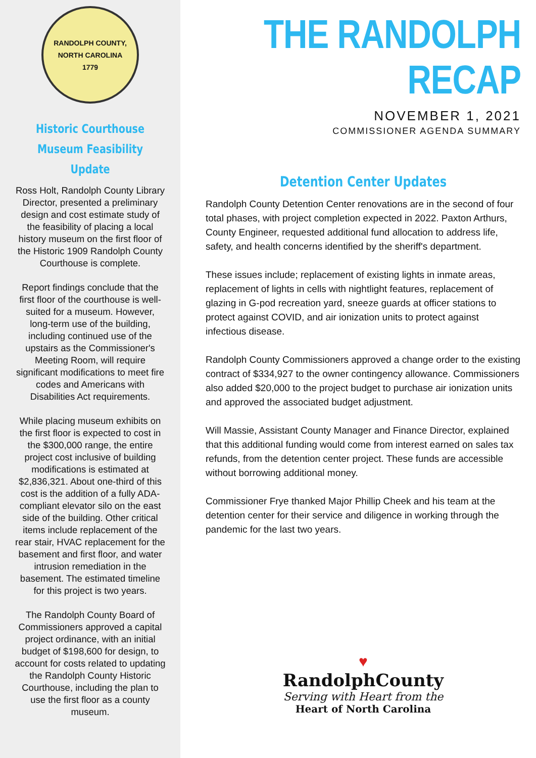RANDOLPH COUNTY, NORTH CAROLINA
1779
Historic Courthouse Museum Feasibility Update
Ross Holt, Randolph County Library Director, presented a preliminary design and cost estimate study of the feasibility of placing a local history museum on the first floor of the Historic 1909 Randolph County Courthouse is complete.
Report findings conclude that the first floor of the courthouse is well-suited for a museum. However, long-term use of the building, including continued use of the upstairs as the Commissioner's Meeting Room, will require significant modifications to meet fire codes and Americans with Disabilities Act requirements.
While placing museum exhibits on the first floor is expected to cost in the $300,000 range, the entire project cost inclusive of building modifications is estimated at $2,836,321. About one-third of this cost is the addition of a fully ADA-compliant elevator silo on the east side of the building. Other critical items include replacement of the rear stair, HVAC replacement for the basement and first floor, and water intrusion remediation in the basement. The estimated timeline for this project is two years.
The Randolph County Board of Commissioners approved a capital project ordinance, with an initial budget of $198,600 for design, to account for costs related to updating the Randolph County Historic Courthouse, including the plan to use the first floor as a county museum.
THE RANDOLPH RECAP
NOVEMBER 1, 2021
COMMISSIONER AGENDA SUMMARY
Detention Center Updates
Randolph County Detention Center renovations are in the second of four total phases, with project completion expected in 2022. Paxton Arthurs, County Engineer, requested additional fund allocation to address life, safety, and health concerns identified by the sheriff's department.
These issues include; replacement of existing lights in inmate areas, replacement of lights in cells with nightlight features, replacement of glazing in G-pod recreation yard, sneeze guards at officer stations to protect against COVID, and air ionization units to protect against infectious disease.
Randolph County Commissioners approved a change order to the existing contract of $334,927 to the owner contingency allowance. Commissioners also added $20,000 to the project budget to purchase air ionization units and approved the associated budget adjustment.
Will Massie, Assistant County Manager and Finance Director, explained that this additional funding would come from interest earned on sales tax refunds, from the detention center project. These funds are accessible without borrowing additional money.
Commissioner Frye thanked Major Phillip Cheek and his team at the detention center for their service and diligence in working through the pandemic for the last two years.
♥
RandolphCounty
Serving with Heart from the
Heart of North Carolina